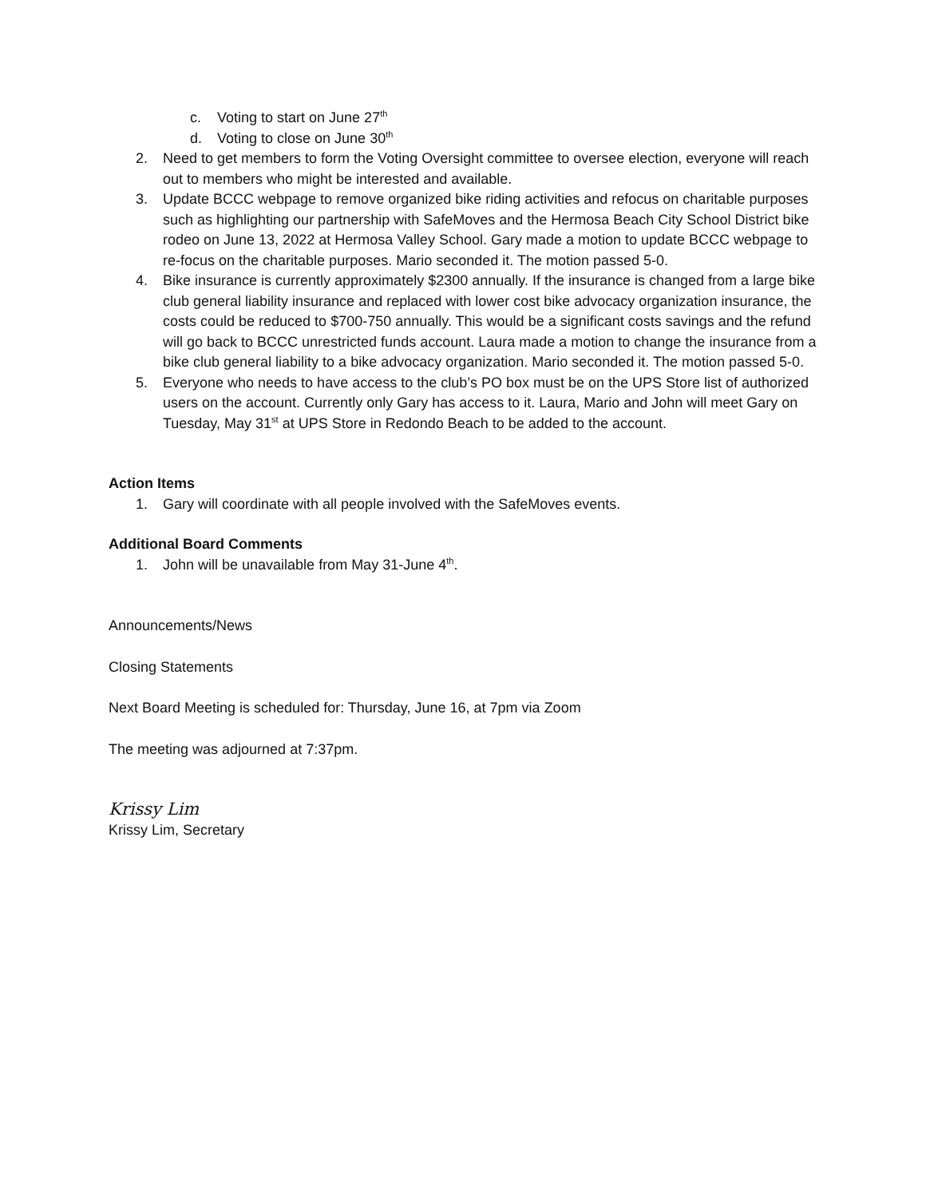c. Voting to start on June 27<sup>th</sup>
d. Voting to close on June 30<sup>th</sup>
2. Need to get members to form the Voting Oversight committee to oversee election, everyone will reach out to members who might be interested and available.
3. Update BCCC webpage to remove organized bike riding activities and refocus on charitable purposes such as highlighting our partnership with SafeMoves and the Hermosa Beach City School District bike rodeo on June 13, 2022 at Hermosa Valley School. Gary made a motion to update BCCC webpage to re-focus on the charitable purposes. Mario seconded it. The motion passed 5-0.
4. Bike insurance is currently approximately $2300 annually. If the insurance is changed from a large bike club general liability insurance and replaced with lower cost bike advocacy organization insurance, the costs could be reduced to $700-750 annually. This would be a significant costs savings and the refund will go back to BCCC unrestricted funds account. Laura made a motion to change the insurance from a bike club general liability to a bike advocacy organization. Mario seconded it. The motion passed 5-0.
5. Everyone who needs to have access to the club’s PO box must be on the UPS Store list of authorized users on the account. Currently only Gary has access to it. Laura, Mario and John will meet Gary on Tuesday, May 31<sup>st</sup> at UPS Store in Redondo Beach to be added to the account.
Action Items
1. Gary will coordinate with all people involved with the SafeMoves events.
Additional Board Comments
1. John will be unavailable from May 31-June 4<sup>th</sup>.
Announcements/News
Closing Statements
Next Board Meeting is scheduled for: Thursday, June 16, at 7pm via Zoom
The meeting was adjourned at 7:37pm.
Krissy Lim
Krissy Lim, Secretary